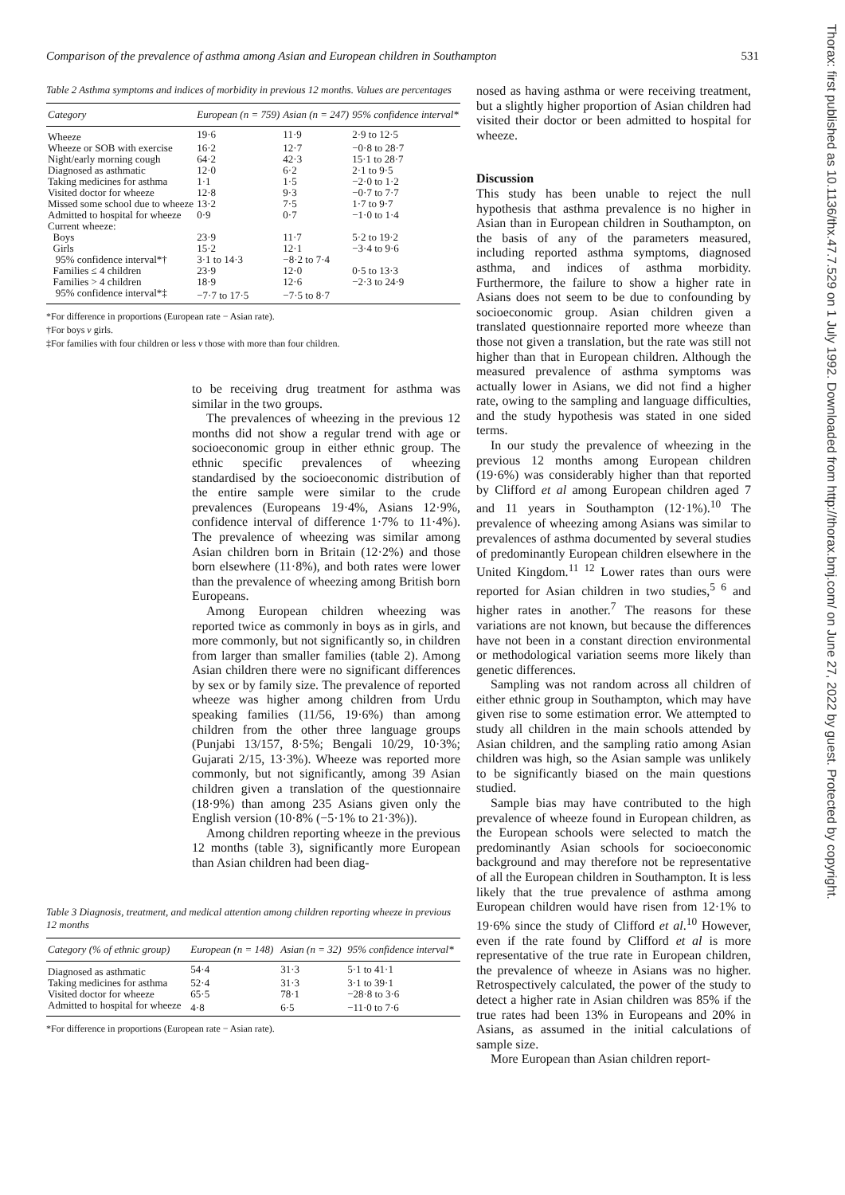Comparison of the prevalence of asthma among Asian and European children in Southampton 531
Thorax: first published as 10.1136/thx.47.7.529 on 1 July 1992. Downloaded from http://thorax.bmj.com/ on June 27, 2022 by guest. Protected by copyright.
Table 2 Asthma symptoms and indices of morbidity in previous 12 months. Values are percentages
| Category | European (n = 759) | Asian (n = 247) | 95% confidence interval* |
| --- | --- | --- | --- |
| Wheeze | 19·6 | 11·9 | 2·9 to 12·5 |
| Wheeze or SOB with exercise | 16·2 | 12·7 | −0·8 to 28·7 |
| Night/early morning cough | 64·2 | 42·3 | 15·1 to 28·7 |
| Diagnosed as asthmatic | 12·0 | 6·2 | 2·1 to 9·5 |
| Taking medicines for asthma | 1·1 | 1·5 | −2·0 to 1·2 |
| Visited doctor for wheeze | 12·8 | 9·3 | −0·7 to 7·7 |
| Missed some school due to wheeze | 13·2 | 7·5 | 1·7 to 9·7 |
| Admitted to hospital for wheeze | 0·9 | 0·7 | −1·0 to 1·4 |
| Current wheeze: | | | |
| Boys | 23·9 | 11·7 | 5·2 to 19·2 |
| Girls | 15·2 | 12·1 | −3·4 to 9·6 |
| 95% confidence interval*† | 3·1 to 14·3 | −8·2 to 7·4 | |
| Families ≤ 4 children | 23·9 | 12·0 | 0·5 to 13·3 |
| Families > 4 children | 18·9 | 12·6 | −2·3 to 24·9 |
| 95% confidence interval*‡ | −7·7 to 17·5 | −7·5 to 8·7 | |
*For difference in proportions (European rate − Asian rate).
†For boys v girls.
‡For families with four children or less v those with more than four children.
to be receiving drug treatment for asthma was similar in the two groups.
The prevalences of wheezing in the previous 12 months did not show a regular trend with age or socioeconomic group in either ethnic group. The ethnic specific prevalences of wheezing standardised by the socioeconomic distribution of the entire sample were similar to the crude prevalences (Europeans 19·4%, Asians 12·9%, confidence interval of difference 1·7% to 11·4%). The prevalence of wheezing was similar among Asian children born in Britain (12·2%) and those born elsewhere (11·8%), and both rates were lower than the prevalence of wheezing among British born Europeans.
Among European children wheezing was reported twice as commonly in boys as in girls, and more commonly, but not significantly so, in children from larger than smaller families (table 2). Among Asian children there were no significant differences by sex or by family size. The prevalence of reported wheeze was higher among children from Urdu speaking families (11/56, 19·6%) than among children from the other three language groups (Punjabi 13/157, 8·5%; Bengali 10/29, 10·3%; Gujarati 2/15, 13·3%). Wheeze was reported more commonly, but not significantly, among 39 Asian children given a translation of the questionnaire (18·9%) than among 235 Asians given only the English version (10·8% (−5·1% to 21·3%)).
Among children reporting wheeze in the previous 12 months (table 3), significantly more European than Asian children had been diag-
Table 3 Diagnosis, treatment, and medical attention among children reporting wheeze in previous 12 months
| Category (% of ethnic group) | European (n = 148) | Asian (n = 32) | 95% confidence interval* |
| --- | --- | --- | --- |
| Diagnosed as asthmatic | 54·4 | 31·3 | 5·1 to 41·1 |
| Taking medicines for asthma | 52·4 | 31·3 | 3·1 to 39·1 |
| Visited doctor for wheeze | 65·5 | 78·1 | −28·8 to 3·6 |
| Admitted to hospital for wheeze | 4·8 | 6·5 | −11·0 to 7·6 |
*For difference in proportions (European rate − Asian rate).
nosed as having asthma or were receiving treatment, but a slightly higher proportion of Asian children had visited their doctor or been admitted to hospital for wheeze.
Discussion
This study has been unable to reject the null hypothesis that asthma prevalence is no higher in Asian than in European children in Southampton, on the basis of any of the parameters measured, including reported asthma symptoms, diagnosed asthma, and indices of asthma morbidity. Furthermore, the failure to show a higher rate in Asians does not seem to be due to confounding by socioeconomic group. Asian children given a translated questionnaire reported more wheeze than those not given a translation, but the rate was still not higher than that in European children. Although the measured prevalence of asthma symptoms was actually lower in Asians, we did not find a higher rate, owing to the sampling and language difficulties, and the study hypothesis was stated in one sided terms.
In our study the prevalence of wheezing in the previous 12 months among European children (19·6%) was considerably higher than that reported by Clifford et al among European children aged 7 and 11 years in Southampton (12·1%).<sup>10</sup> The prevalence of wheezing among Asians was similar to prevalences of asthma documented by several studies of predominantly European children elsewhere in the United Kingdom.<sup>11 12</sup> Lower rates than ours were reported for Asian children in two studies,<sup>5 6</sup> and higher rates in another.<sup>7</sup> The reasons for these variations are not known, but because the differences have not been in a constant direction environmental or methodological variation seems more likely than genetic differences.
Sampling was not random across all children of either ethnic group in Southampton, which may have given rise to some estimation error. We attempted to study all children in the main schools attended by Asian children, and the sampling ratio among Asian children was high, so the Asian sample was unlikely to be significantly biased on the main questions studied.
Sample bias may have contributed to the high prevalence of wheeze found in European children, as the European schools were selected to match the predominantly Asian schools for socioeconomic background and may therefore not be representative of all the European children in Southampton. It is less likely that the true prevalence of asthma among European children would have risen from 12·1% to 19·6% since the study of Clifford et al.<sup>10</sup> However, even if the rate found by Clifford et al is more representative of the true rate in European children, the prevalence of wheeze in Asians was no higher. Retrospectively calculated, the power of the study to detect a higher rate in Asian children was 85% if the true rates had been 13% in Europeans and 20% in Asians, as assumed in the initial calculations of sample size.
More European than Asian children report-